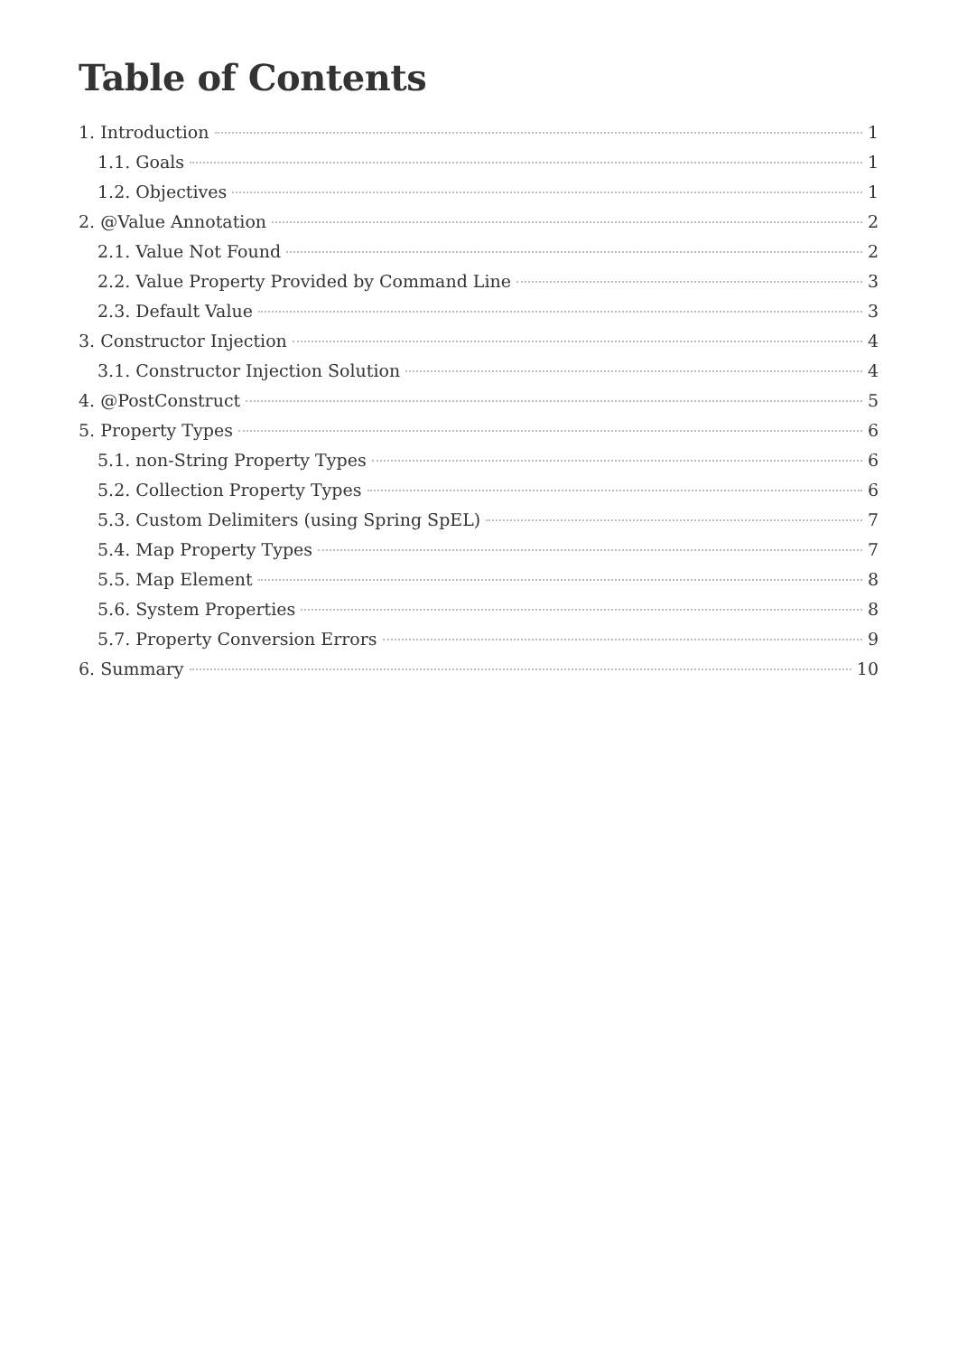Table of Contents
1. Introduction 1
1.1. Goals 1
1.2. Objectives 1
2. @Value Annotation 2
2.1. Value Not Found 2
2.2. Value Property Provided by Command Line 3
2.3. Default Value 3
3. Constructor Injection 4
3.1. Constructor Injection Solution 4
4. @PostConstruct 5
5. Property Types 6
5.1. non-String Property Types 6
5.2. Collection Property Types 6
5.3. Custom Delimiters (using Spring SpEL) 7
5.4. Map Property Types 7
5.5. Map Element 8
5.6. System Properties 8
5.7. Property Conversion Errors 9
6. Summary 10